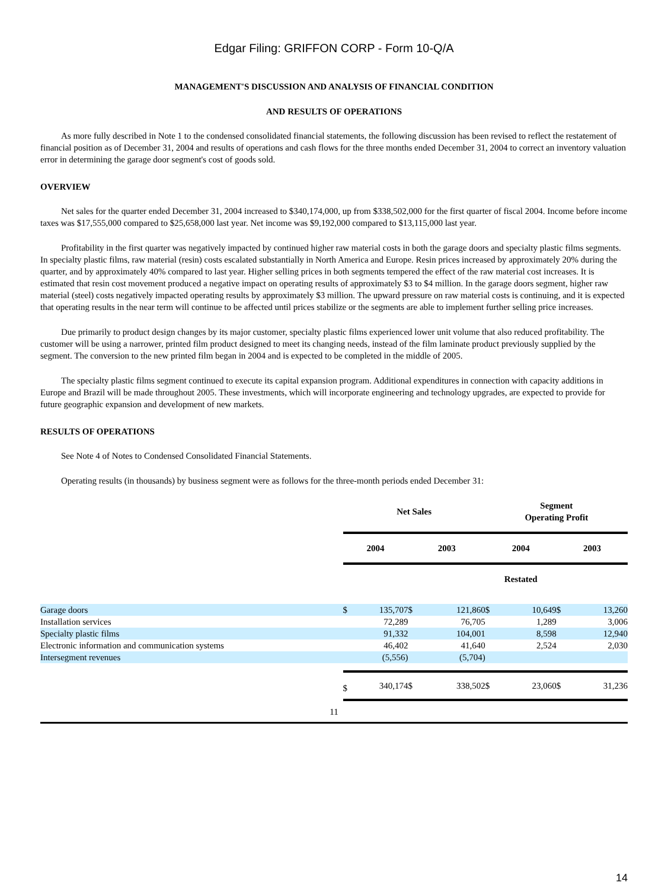Edgar Filing: GRIFFON CORP - Form 10-Q/A
MANAGEMENT'S DISCUSSION AND ANALYSIS OF FINANCIAL CONDITION
AND RESULTS OF OPERATIONS
As more fully described in Note 1 to the condensed consolidated financial statements, the following discussion has been revised to reflect the restatement of financial position as of December 31, 2004 and results of operations and cash flows for the three months ended December 31, 2004 to correct an inventory valuation error in determining the garage door segment's cost of goods sold.
OVERVIEW
Net sales for the quarter ended December 31, 2004 increased to $340,174,000, up from $338,502,000 for the first quarter of fiscal 2004. Income before income taxes was $17,555,000 compared to $25,658,000 last year. Net income was $9,192,000 compared to $13,115,000 last year.
Profitability in the first quarter was negatively impacted by continued higher raw material costs in both the garage doors and specialty plastic films segments. In specialty plastic films, raw material (resin) costs escalated substantially in North America and Europe. Resin prices increased by approximately 20% during the quarter, and by approximately 40% compared to last year. Higher selling prices in both segments tempered the effect of the raw material cost increases. It is estimated that resin cost movement produced a negative impact on operating results of approximately $3 to $4 million. In the garage doors segment, higher raw material (steel) costs negatively impacted operating results by approximately $3 million. The upward pressure on raw material costs is continuing, and it is expected that operating results in the near term will continue to be affected until prices stabilize or the segments are able to implement further selling price increases.
Due primarily to product design changes by its major customer, specialty plastic films experienced lower unit volume that also reduced profitability. The customer will be using a narrower, printed film product designed to meet its changing needs, instead of the film laminate product previously supplied by the segment. The conversion to the new printed film began in 2004 and is expected to be completed in the middle of 2005.
The specialty plastic films segment continued to execute its capital expansion program. Additional expenditures in connection with capacity additions in Europe and Brazil will be made throughout 2005. These investments, which will incorporate engineering and technology upgrades, are expected to provide for future geographic expansion and development of new markets.
RESULTS OF OPERATIONS
See Note 4 of Notes to Condensed Consolidated Financial Statements.
Operating results (in thousands) by business segment were as follows for the three-month periods ended December 31:
| | Net Sales | | | | Segment Operating Profit | | | |
| | 2004 | | 2003 | | 2004 | | 2003 | |
| | | | | | Restated | | | |
| Garage doors | $ | 135,707 | $ | 121,860 | $ | 10,649 | $ | 13,260 |
| Installation services | | 72,289 | | 76,705 | | 1,289 | | 3,006 |
| Specialty plastic films | | 91,332 | | 104,001 | | 8,598 | | 12,940 |
| Electronic information and communication systems | | 46,402 | | 41,640 | | 2,524 | | 2,030 |
| Intersegment revenues | | (5,556) | | (5,704) | | | | |
| | $ | 340,174 | $ | 338,502 | $ | 23,060 | $ | 31,236 |
11
14